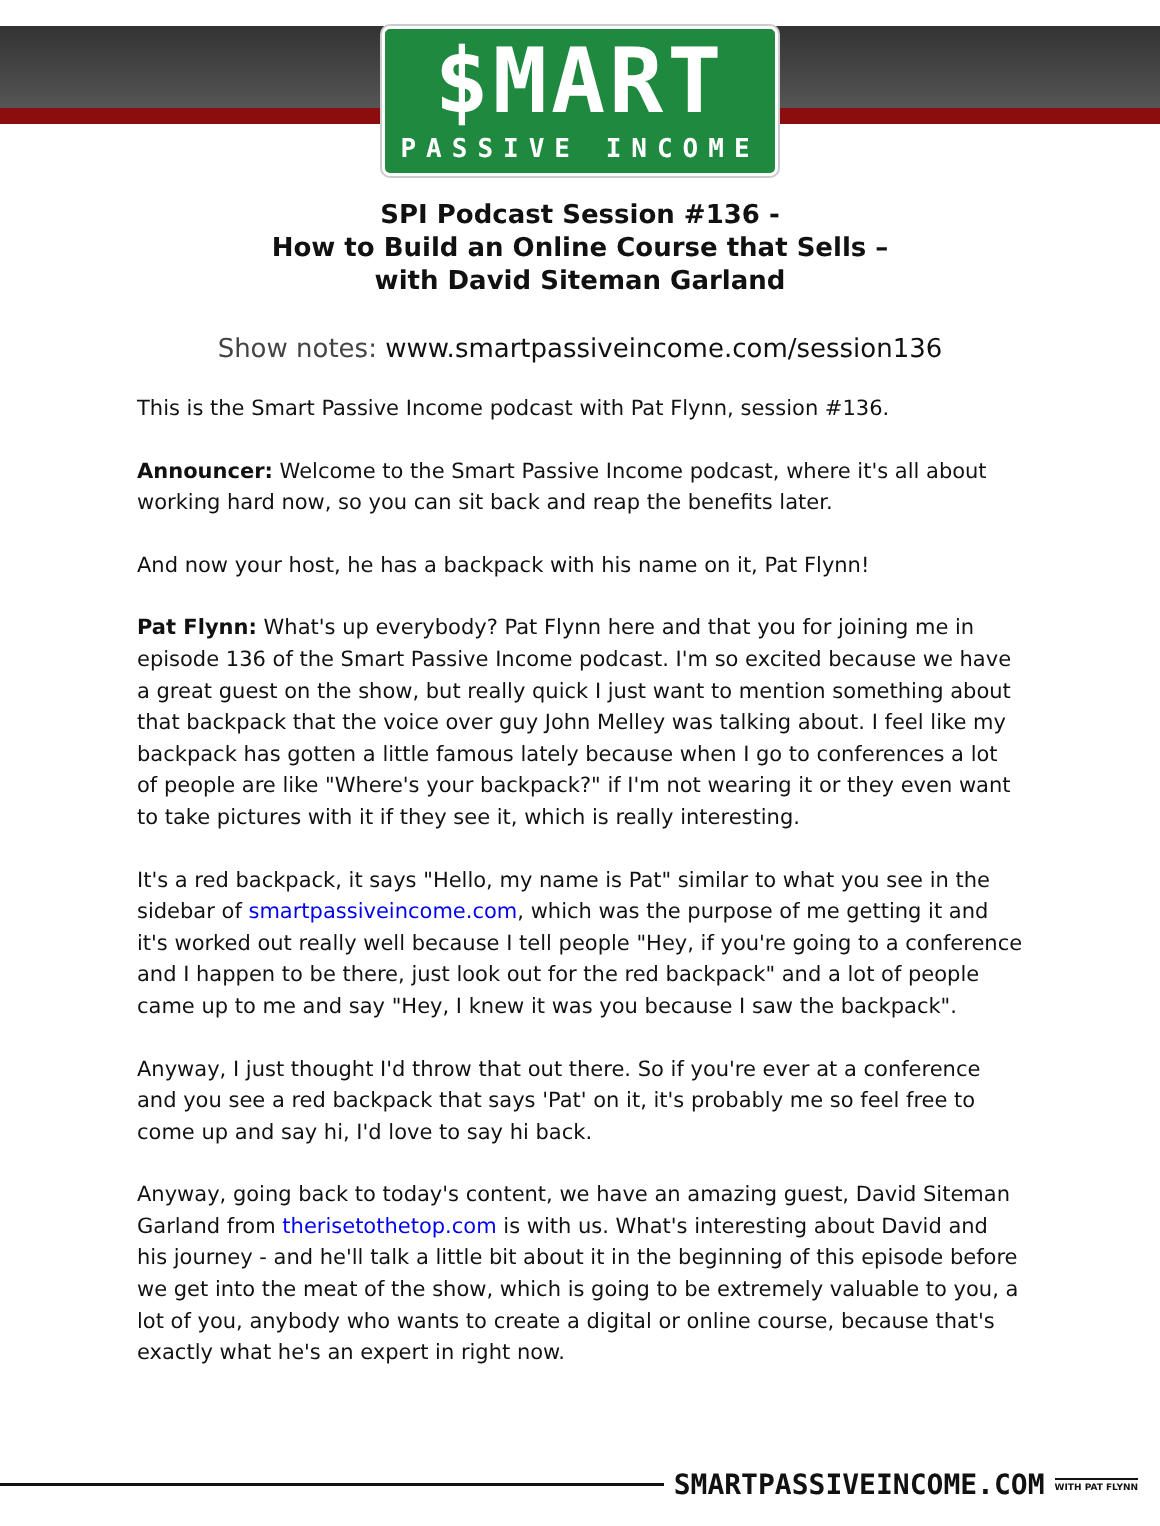$MART
PASSIVE INCOME
SPI Podcast Session #136 -
How to Build an Online Course that Sells –
with David Siteman Garland
Show notes: www.smartpassiveincome.com/session136
This is the Smart Passive Income podcast with Pat Flynn, session #136.
Announcer: Welcome to the Smart Passive Income podcast, where it's all about working hard now, so you can sit back and reap the benefits later.
And now your host, he has a backpack with his name on it, Pat Flynn!
Pat Flynn: What's up everybody? Pat Flynn here and that you for joining me in episode 136 of the Smart Passive Income podcast. I'm so excited because we have a great guest on the show, but really quick I just want to mention something about that backpack that the voice over guy John Melley was talking about. I feel like my backpack has gotten a little famous lately because when I go to conferences a lot of people are like "Where's your backpack?" if I'm not wearing it or they even want to take pictures with it if they see it, which is really interesting.
It's a red backpack, it says "Hello, my name is Pat" similar to what you see in the sidebar of smartpassiveincome.com, which was the purpose of me getting it and it's worked out really well because I tell people "Hey, if you're going to a conference and I happen to be there, just look out for the red backpack" and a lot of people came up to me and say "Hey, I knew it was you because I saw the backpack".
Anyway, I just thought I'd throw that out there. So if you're ever at a conference and you see a red backpack that says 'Pat' on it, it's probably me so feel free to come up and say hi, I'd love to say hi back.
Anyway, going back to today's content, we have an amazing guest, David Siteman Garland from therisetothetop.com is with us. What's interesting about David and his journey - and he'll talk a little bit about it in the beginning of this episode before we get into the meat of the show, which is going to be extremely valuable to you, a lot of you, anybody who wants to create a digital or online course, because that's exactly what he's an expert in right now.
SMARTPASSIVEINCOME.COM WITH PAT FLYNN